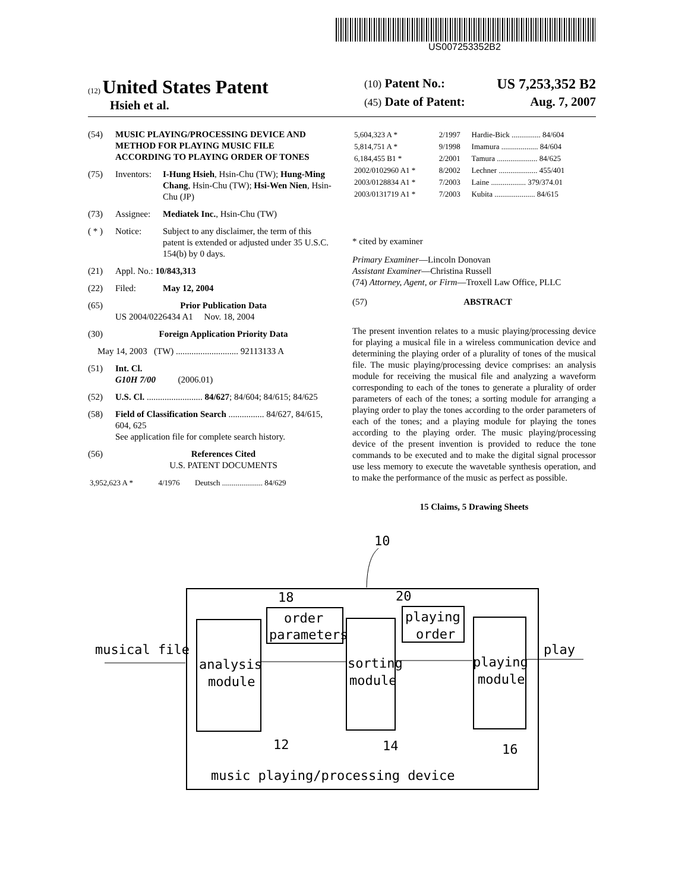US007253352B2
(12) United States Patent
Hsieh et al.
(10) Patent No.: US 7,253,352 B2
(45) Date of Patent: Aug. 7, 2007
(54) MUSIC PLAYING/PROCESSING DEVICE AND METHOD FOR PLAYING MUSIC FILE ACCORDING TO PLAYING ORDER OF TONES
(75) Inventors: I-Hung Hsieh, Hsin-Chu (TW); Hung-Ming Chang, Hsin-Chu (TW); Hsi-Wen Nien, Hsin-Chu (JP)
(73) Assignee: Mediatek Inc., Hsin-Chu (TW)
( * ) Notice: Subject to any disclaimer, the term of this patent is extended or adjusted under 35 U.S.C. 154(b) by 0 days.
(21) Appl. No.: 10/843,313
(22) Filed: May 12, 2004
(65) Prior Publication Data
US 2004/0226434 A1 Nov. 18, 2004
(30) Foreign Application Priority Data
May 14, 2003 (TW) ............................ 92113133 A
(51) Int. Cl.
G10H 7/00 (2006.01)
(52) U.S. Cl. ......................... 84/627; 84/604; 84/615; 84/625
(58) Field of Classification Search ................ 84/627, 84/615, 604, 625
See application file for complete search history.
(56) References Cited
U.S. PATENT DOCUMENTS
| 3,952,623 A * | 4/1976 | Deutsch ..................... 84/629 |
| 5,604,323 A * | 2/1997 | Hardie-Bick ............... 84/604 |
| 5,814,751 A * | 9/1998 | Imamura ................... 84/604 |
| 6,184,455 B1 * | 2/2001 | Tamura ..................... 84/625 |
| 2002/0102960 A1 * | 8/2002 | Lechner .................... 455/401 |
| 2003/0128834 A1 * | 7/2003 | Laine .................. 379/374.01 |
| 2003/0131719 A1 * | 7/2003 | Kubita ..................... 84/615 |
* cited by examiner
Primary Examiner—Lincoln Donovan
Assistant Examiner—Christina Russell
(74) Attorney, Agent, or Firm—Troxell Law Office, PLLC
(57) ABSTRACT
The present invention relates to a music playing/processing device for playing a musical file in a wireless communication device and determining the playing order of a plurality of tones of the musical file. The music playing/processing device comprises: an analysis module for receiving the musical file and analyzing a waveform corresponding to each of the tones to generate a plurality of order parameters of each of the tones; a sorting module for arranging a playing order to play the tones according to the order parameters of each of the tones; and a playing module for playing the tones according to the playing order. The music playing/processing device of the present invention is provided to reduce the tone commands to be executed and to make the digital signal processor use less memory to execute the wavetable synthesis operation, and to make the performance of the music as perfect as possible.
15 Claims, 5 Drawing Sheets
10
analysis
module
order
parameters
sorting
module
playing
order
playing
module
musical file
play
18
20
12
14
16
music playing/processing device